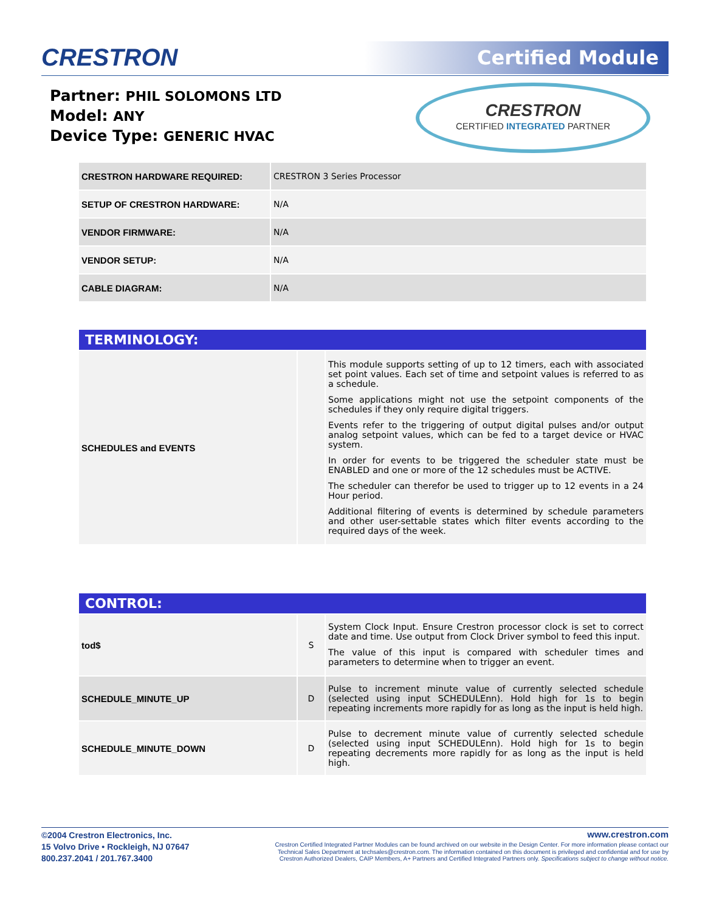CRESTRON Certified Module
Partner: PHIL SOLOMONS LTD
Model: ANY
Device Type: GENERIC HVAC
CRESTRON
CERTIFIED INTEGRATED PARTNER
| CRESTRON HARDWARE REQUIRED: | CRESTRON 3 Series Processor |
| SETUP OF CRESTRON HARDWARE: | N/A |
| VENDOR FIRMWARE: | N/A |
| VENDOR SETUP: | N/A |
| CABLE DIAGRAM: | N/A |
| TERMINOLOGY: | | |
| SCHEDULES and EVENTS | | This module supports setting of up to 12 timers, each with associated set point values. Each set of time and setpoint values is referred to as a schedule. Some applications might not use the setpoint components of the schedules if they only require digital triggers. Events refer to the triggering of output digital pulses and/or output analog setpoint values, which can be fed to a target device or HVAC system. In order for events to be triggered the scheduler state must be ENABLED and one or more of the 12 schedules must be ACTIVE. The scheduler can therefor be used to trigger up to 12 events in a 24 Hour period. Additional filtering of events is determined by schedule parameters and other user-settable states which filter events according to the required days of the week. |
| CONTROL: | | |
| tod$ | S | System Clock Input. Ensure Crestron processor clock is set to correct date and time. Use output from Clock Driver symbol to feed this input. The value of this input is compared with scheduler times and parameters to determine when to trigger an event. |
| SCHEDULE_MINUTE_UP | D | Pulse to increment minute value of currently selected schedule (selected using input SCHEDULEnn). Hold high for 1s to begin repeating increments more rapidly for as long as the input is held high. |
| SCHEDULE_MINUTE_DOWN | D | Pulse to decrement minute value of currently selected schedule (selected using input SCHEDULEnn). Hold high for 1s to begin repeating decrements more rapidly for as long as the input is held high. |
©2004 Crestron Electronics, Inc.
15 Volvo Drive • Rockleigh, NJ 07647
800.237.2041 / 201.767.3400
www.crestron.com
Crestron Certified Integrated Partner Modules can be found archived on our website in the Design Center. For more information please contact our
Technical Sales Department at techsales@crestron.com. The information contained on this document is privileged and confidential and for use by
Crestron Authorized Dealers, CAIP Members, A+ Partners and Certified Integrated Partners only. Specifications subject to change without notice.